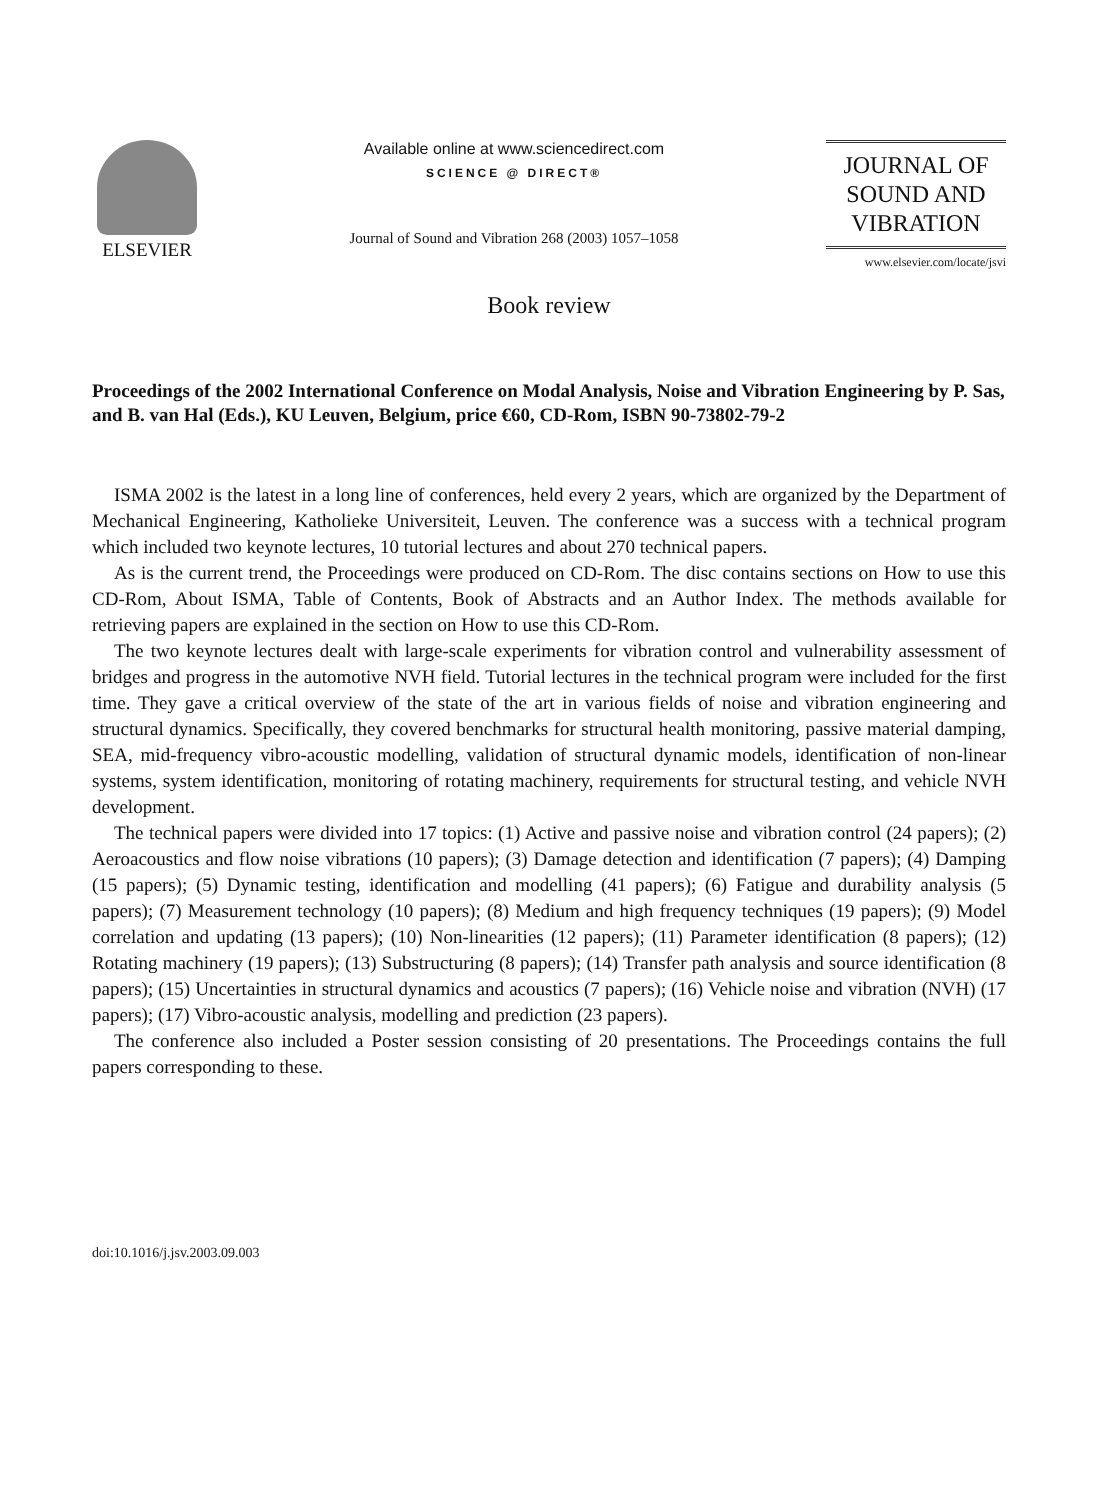ELSEVIER
Available online at www.sciencedirect.com
SCIENCE @ DIRECT®
Journal of Sound and Vibration 268 (2003) 1057–1058
JOURNAL OF
SOUND AND
VIBRATION
www.elsevier.com/locate/jsvi
Book review
Proceedings of the 2002 International Conference on Modal Analysis, Noise and Vibration Engineering by P. Sas, and B. van Hal (Eds.), KU Leuven, Belgium, price €60, CD-Rom, ISBN 90-73802-79-2
ISMA 2002 is the latest in a long line of conferences, held every 2 years, which are organized by the Department of Mechanical Engineering, Katholieke Universiteit, Leuven. The conference was a success with a technical program which included two keynote lectures, 10 tutorial lectures and about 270 technical papers.
As is the current trend, the Proceedings were produced on CD-Rom. The disc contains sections on How to use this CD-Rom, About ISMA, Table of Contents, Book of Abstracts and an Author Index. The methods available for retrieving papers are explained in the section on How to use this CD-Rom.
The two keynote lectures dealt with large-scale experiments for vibration control and vulnerability assessment of bridges and progress in the automotive NVH field. Tutorial lectures in the technical program were included for the first time. They gave a critical overview of the state of the art in various fields of noise and vibration engineering and structural dynamics. Specifically, they covered benchmarks for structural health monitoring, passive material damping, SEA, mid-frequency vibro-acoustic modelling, validation of structural dynamic models, identification of non-linear systems, system identification, monitoring of rotating machinery, requirements for structural testing, and vehicle NVH development.
The technical papers were divided into 17 topics: (1) Active and passive noise and vibration control (24 papers); (2) Aeroacoustics and flow noise vibrations (10 papers); (3) Damage detection and identification (7 papers); (4) Damping (15 papers); (5) Dynamic testing, identification and modelling (41 papers); (6) Fatigue and durability analysis (5 papers); (7) Measurement technology (10 papers); (8) Medium and high frequency techniques (19 papers); (9) Model correlation and updating (13 papers); (10) Non-linearities (12 papers); (11) Parameter identification (8 papers); (12) Rotating machinery (19 papers); (13) Substructuring (8 papers); (14) Transfer path analysis and source identification (8 papers); (15) Uncertainties in structural dynamics and acoustics (7 papers); (16) Vehicle noise and vibration (NVH) (17 papers); (17) Vibro-acoustic analysis, modelling and prediction (23 papers).
The conference also included a Poster session consisting of 20 presentations. The Proceedings contains the full papers corresponding to these.
doi:10.1016/j.jsv.2003.09.003